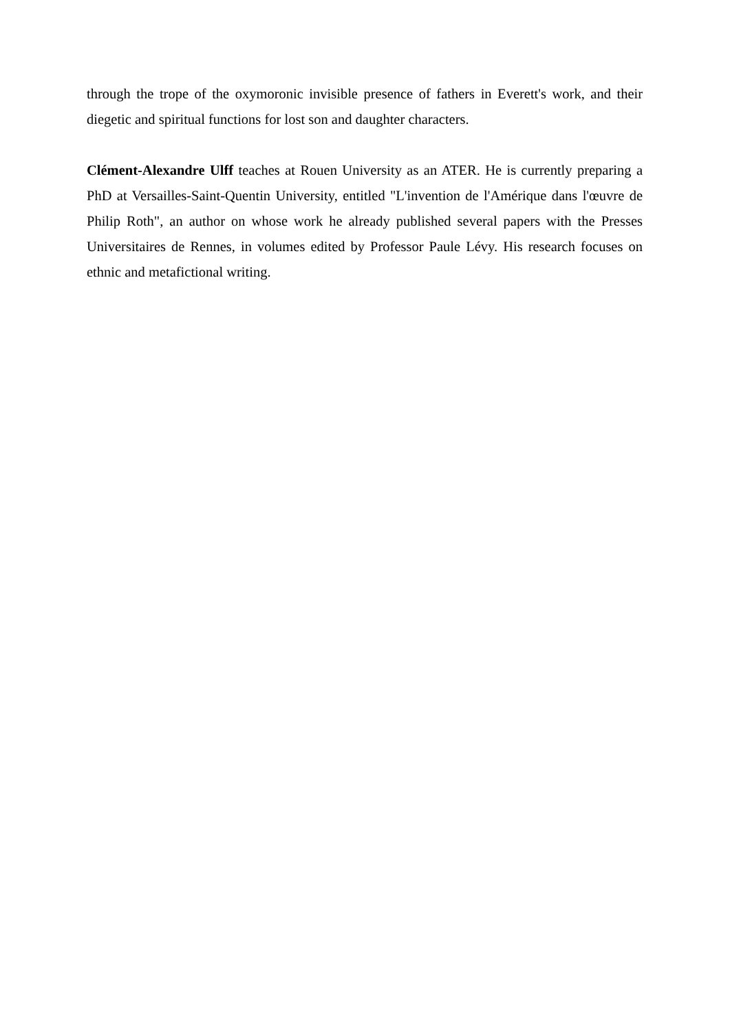through the trope of the oxymoronic invisible presence of fathers in Everett's work, and their diegetic and spiritual functions for lost son and daughter characters.
Clément-Alexandre Ulff teaches at Rouen University as an ATER. He is currently preparing a PhD at Versailles-Saint-Quentin University, entitled "L'invention de l'Amérique dans l'œuvre de Philip Roth", an author on whose work he already published several papers with the Presses Universitaires de Rennes, in volumes edited by Professor Paule Lévy. His research focuses on ethnic and metafictional writing.